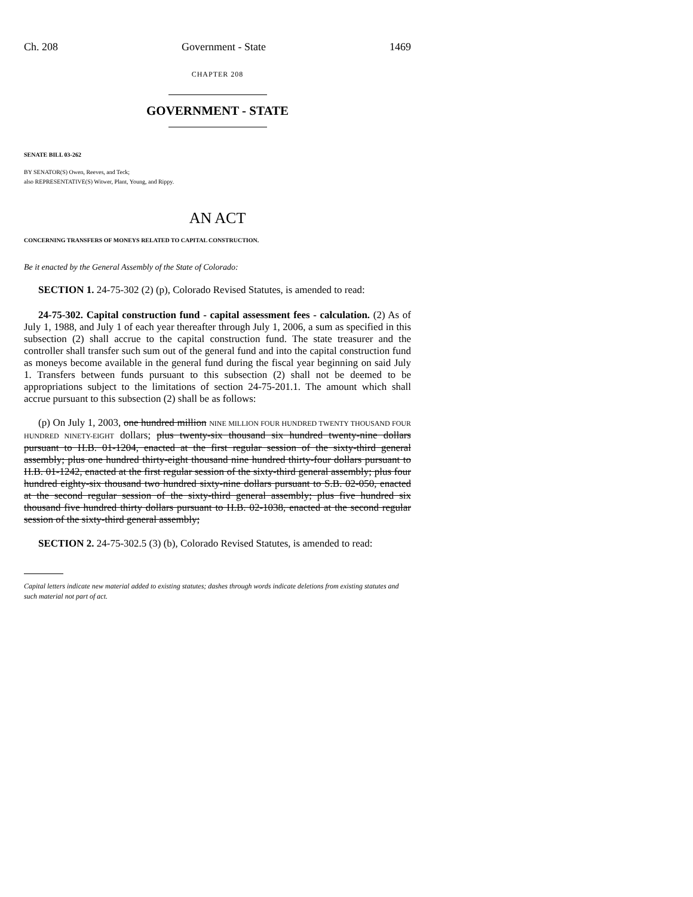Ch. 208 Government - State 1469
CHAPTER 208
GOVERNMENT - STATE
SENATE BILL 03-262
BY SENATOR(S) Owen, Reeves, and Teck;
also REPRESENTATIVE(S) Witwer, Plant, Young, and Rippy.
AN ACT
CONCERNING TRANSFERS OF MONEYS RELATED TO CAPITAL CONSTRUCTION.
Be it enacted by the General Assembly of the State of Colorado:
SECTION 1. 24-75-302 (2) (p), Colorado Revised Statutes, is amended to read:
24-75-302. Capital construction fund - capital assessment fees - calculation. (2) As of July 1, 1988, and July 1 of each year thereafter through July 1, 2006, a sum as specified in this subsection (2) shall accrue to the capital construction fund. The state treasurer and the controller shall transfer such sum out of the general fund and into the capital construction fund as moneys become available in the general fund during the fiscal year beginning on said July 1. Transfers between funds pursuant to this subsection (2) shall not be deemed to be appropriations subject to the limitations of section 24-75-201.1. The amount which shall accrue pursuant to this subsection (2) shall be as follows:
(p) On July 1, 2003, one hundred million NINE MILLION FOUR HUNDRED TWENTY THOUSAND FOUR HUNDRED NINETY-EIGHT dollars; plus twenty-six thousand six hundred twenty-nine dollars pursuant to H.B. 01-1204, enacted at the first regular session of the sixty-third general assembly; plus one hundred thirty-eight thousand nine hundred thirty-four dollars pursuant to H.B. 01-1242, enacted at the first regular session of the sixty-third general assembly; plus four hundred eighty-six thousand two hundred sixty-nine dollars pursuant to S.B. 02-050, enacted at the second regular session of the sixty-third general assembly; plus five hundred six thousand five hundred thirty dollars pursuant to H.B. 02-1038, enacted at the second regular session of the sixty-third general assembly;
SECTION 2. 24-75-302.5 (3) (b), Colorado Revised Statutes, is amended to read:
Capital letters indicate new material added to existing statutes; dashes through words indicate deletions from existing statutes and such material not part of act.